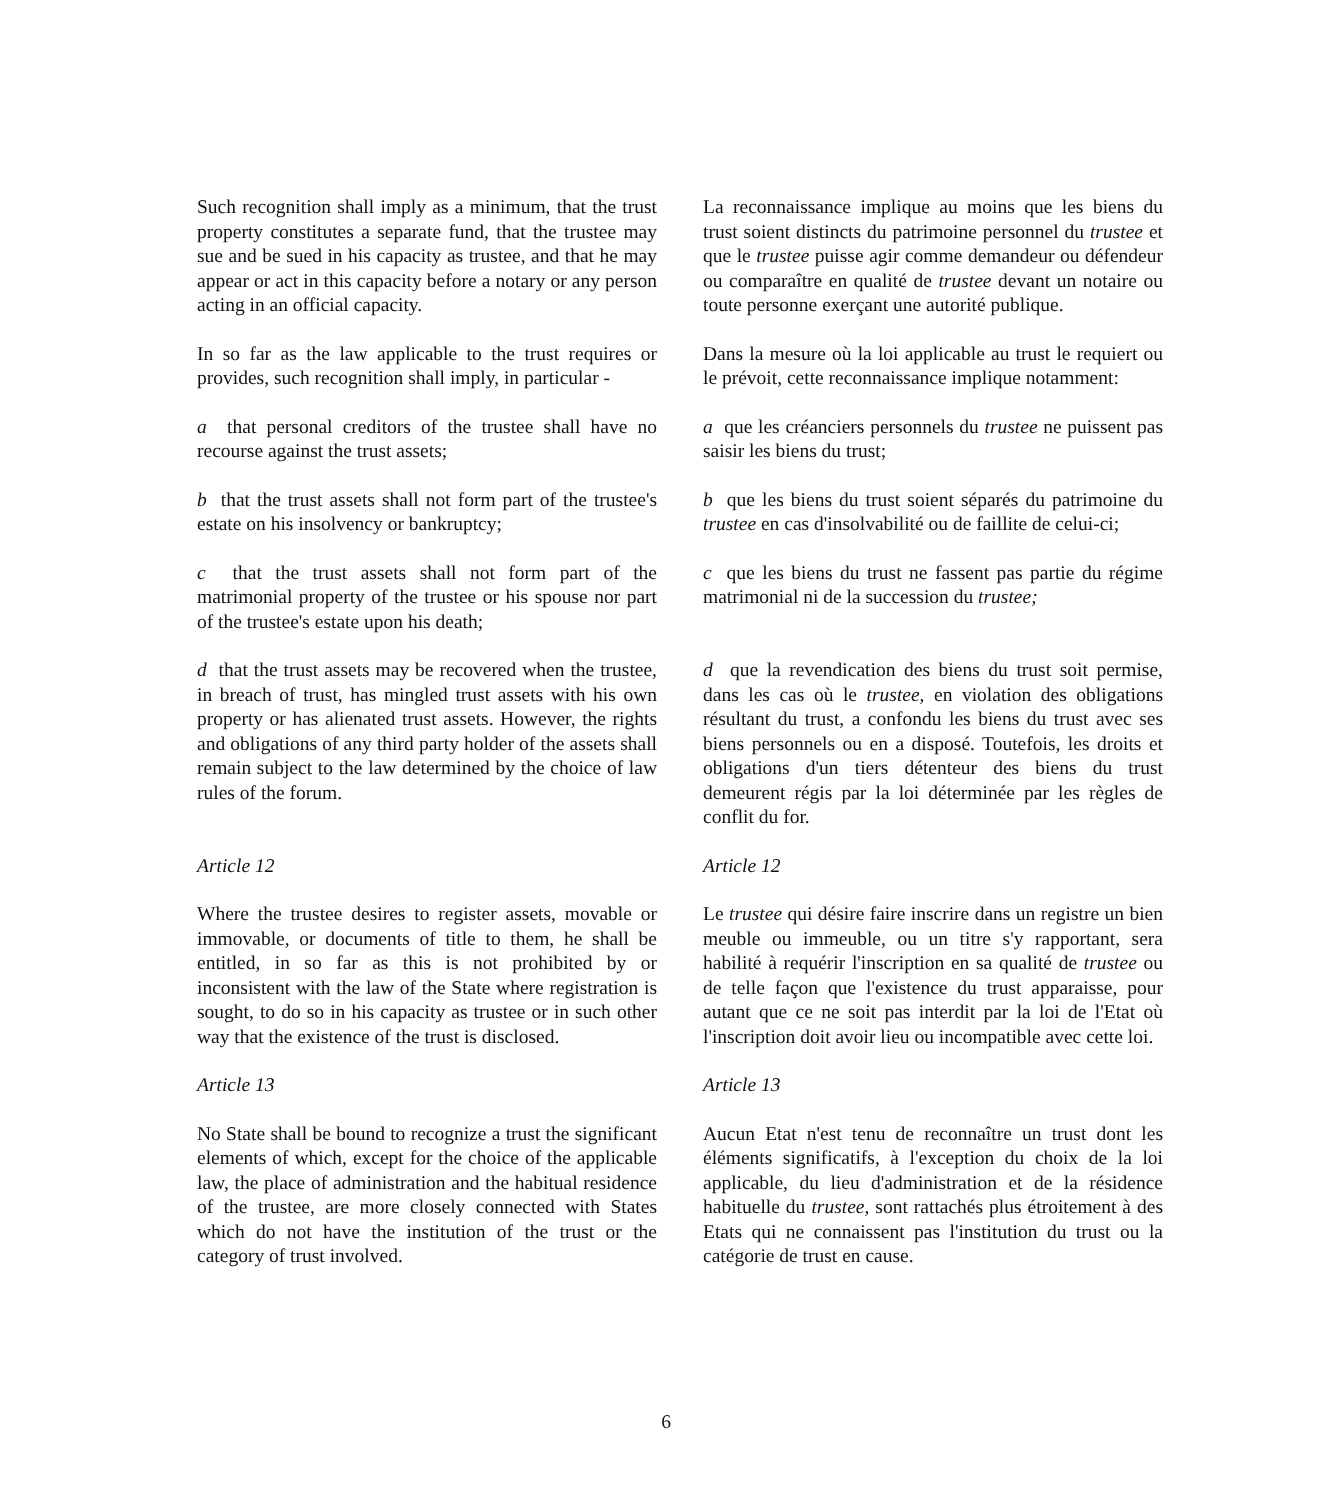Such recognition shall imply as a minimum, that the trust property constitutes a separate fund, that the trustee may sue and be sued in his capacity as trustee, and that he may appear or act in this capacity before a notary or any person acting in an official capacity.
La reconnaissance implique au moins que les biens du trust soient distincts du patrimoine personnel du trustee et que le trustee puisse agir comme demandeur ou défendeur ou comparaître en qualité de trustee devant un notaire ou toute personne exerçant une autorité publique.
In so far as the law applicable to the trust requires or provides, such recognition shall imply, in particular -
Dans la mesure où la loi applicable au trust le requiert ou le prévoit, cette reconnaissance implique notamment:
a that personal creditors of the trustee shall have no recourse against the trust assets;
a que les créanciers personnels du trustee ne puissent pas saisir les biens du trust;
b that the trust assets shall not form part of the trustee's estate on his insolvency or bankruptcy;
b que les biens du trust soient séparés du patrimoine du trustee en cas d'insolvabilité ou de faillite de celui-ci;
c that the trust assets shall not form part of the matrimonial property of the trustee or his spouse nor part of the trustee's estate upon his death;
c que les biens du trust ne fassent pas partie du régime matrimonial ni de la succession du trustee;
d that the trust assets may be recovered when the trustee, in breach of trust, has mingled trust assets with his own property or has alienated trust assets. However, the rights and obligations of any third party holder of the assets shall remain subject to the law determined by the choice of law rules of the forum.
d que la revendication des biens du trust soit permise, dans les cas où le trustee, en violation des obligations résultant du trust, a confondu les biens du trust avec ses biens personnels ou en a disposé. Toutefois, les droits et obligations d'un tiers détenteur des biens du trust demeurent régis par la loi déterminée par les règles de conflit du for.
Article 12 Article 12
Where the trustee desires to register assets, movable or immovable, or documents of title to them, he shall be entitled, in so far as this is not prohibited by or inconsistent with the law of the State where registration is sought, to do so in his capacity as trustee or in such other way that the existence of the trust is disclosed.
Le trustee qui désire faire inscrire dans un registre un bien meuble ou immeuble, ou un titre s'y rapportant, sera habilité à requérir l'inscription en sa qualité de trustee ou de telle façon que l'existence du trust apparaisse, pour autant que ce ne soit pas interdit par la loi de l'Etat où l'inscription doit avoir lieu ou incompatible avec cette loi.
Article 13 Article 13
No State shall be bound to recognize a trust the significant elements of which, except for the choice of the applicable law, the place of administration and the habitual residence of the trustee, are more closely connected with States which do not have the institution of the trust or the category of trust involved.
Aucun Etat n'est tenu de reconnaître un trust dont les éléments significatifs, à l'exception du choix de la loi applicable, du lieu d'administration et de la résidence habituelle du trustee, sont rattachés plus étroitement à des Etats qui ne connaissent pas l'institution du trust ou la catégorie de trust en cause.
6